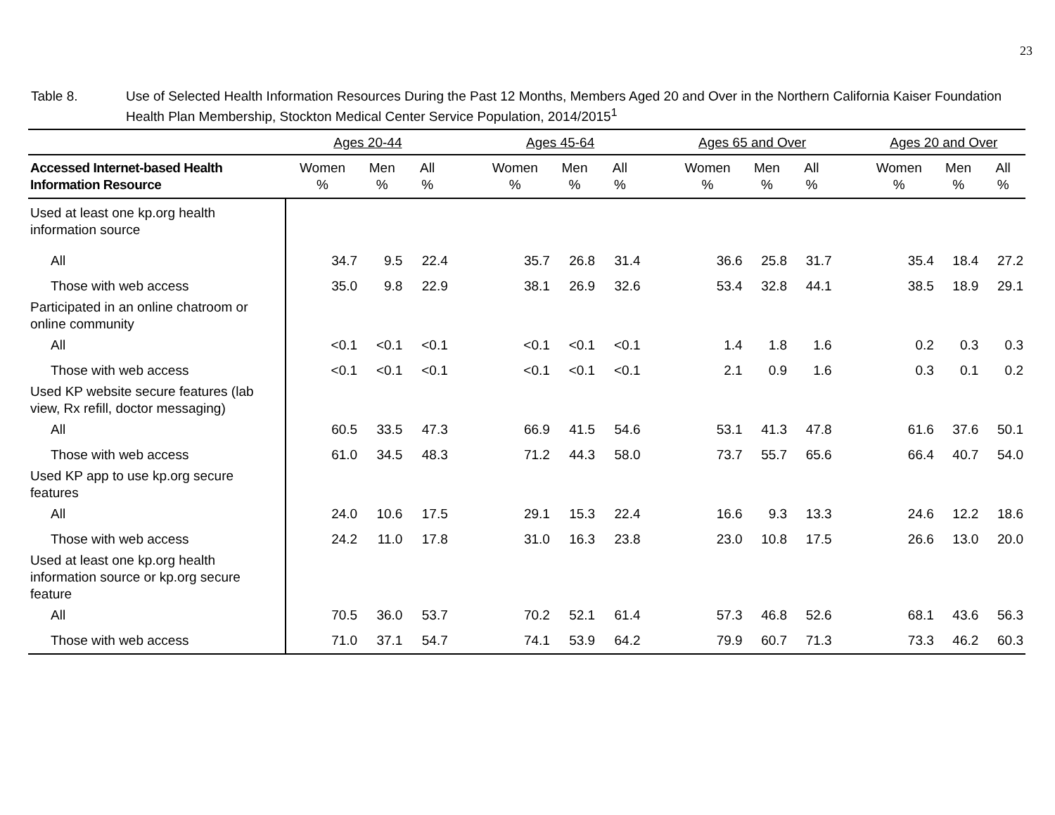23
Table 8. Use of Selected Health Information Resources During the Past 12 Months, Members Aged 20 and Over in the Northern California Kaiser Foundation Health Plan Membership, Stockton Medical Center Service Population, 2014/2015<sup>1</sup>
| | Ages 20-44 | | | | Ages 45-64 | | | | Ages 65 and Over | | | | Ages 20 and Over | | |
| --- | --- | --- | --- | --- | --- | --- | --- | --- | --- | --- | --- | --- | --- | --- | --- |
| Accessed Internet-based Health Information Resource | Women % | Men % | All % | | Women % | Men % | All % | | Women % | Men % | All % | | Women % | Men % | All % |
| Used at least one kp.org health information source | | | | | | | | | | | | | | | |
| All | 34.7 | 9.5 | 22.4 | | 35.7 | 26.8 | 31.4 | | 36.6 | 25.8 | 31.7 | | 35.4 | 18.4 | 27.2 |
| Those with web access | 35.0 | 9.8 | 22.9 | | 38.1 | 26.9 | 32.6 | | 53.4 | 32.8 | 44.1 | | 38.5 | 18.9 | 29.1 |
| Participated in an online chatroom or online community | | | | | | | | | | | | | | | |
| All | <0.1 | <0.1 | <0.1 | | <0.1 | <0.1 | <0.1 | | 1.4 | 1.8 | 1.6 | | 0.2 | 0.3 | 0.3 |
| Those with web access | <0.1 | <0.1 | <0.1 | | <0.1 | <0.1 | <0.1 | | 2.1 | 0.9 | 1.6 | | 0.3 | 0.1 | 0.2 |
| Used KP website secure features (lab view, Rx refill, doctor messaging) | | | | | | | | | | | | | | | |
| All | 60.5 | 33.5 | 47.3 | | 66.9 | 41.5 | 54.6 | | 53.1 | 41.3 | 47.8 | | 61.6 | 37.6 | 50.1 |
| Those with web access | 61.0 | 34.5 | 48.3 | | 71.2 | 44.3 | 58.0 | | 73.7 | 55.7 | 65.6 | | 66.4 | 40.7 | 54.0 |
| Used KP app to use kp.org secure features | | | | | | | | | | | | | | | |
| All | 24.0 | 10.6 | 17.5 | | 29.1 | 15.3 | 22.4 | | 16.6 | 9.3 | 13.3 | | 24.6 | 12.2 | 18.6 |
| Those with web access | 24.2 | 11.0 | 17.8 | | 31.0 | 16.3 | 23.8 | | 23.0 | 10.8 | 17.5 | | 26.6 | 13.0 | 20.0 |
| Used at least one kp.org health information source or kp.org secure feature | | | | | | | | | | | | | | | |
| All | 70.5 | 36.0 | 53.7 | | 70.2 | 52.1 | 61.4 | | 57.3 | 46.8 | 52.6 | | 68.1 | 43.6 | 56.3 |
| Those with web access | 71.0 | 37.1 | 54.7 | | 74.1 | 53.9 | 64.2 | | 79.9 | 60.7 | 71.3 | | 73.3 | 46.2 | 60.3 |